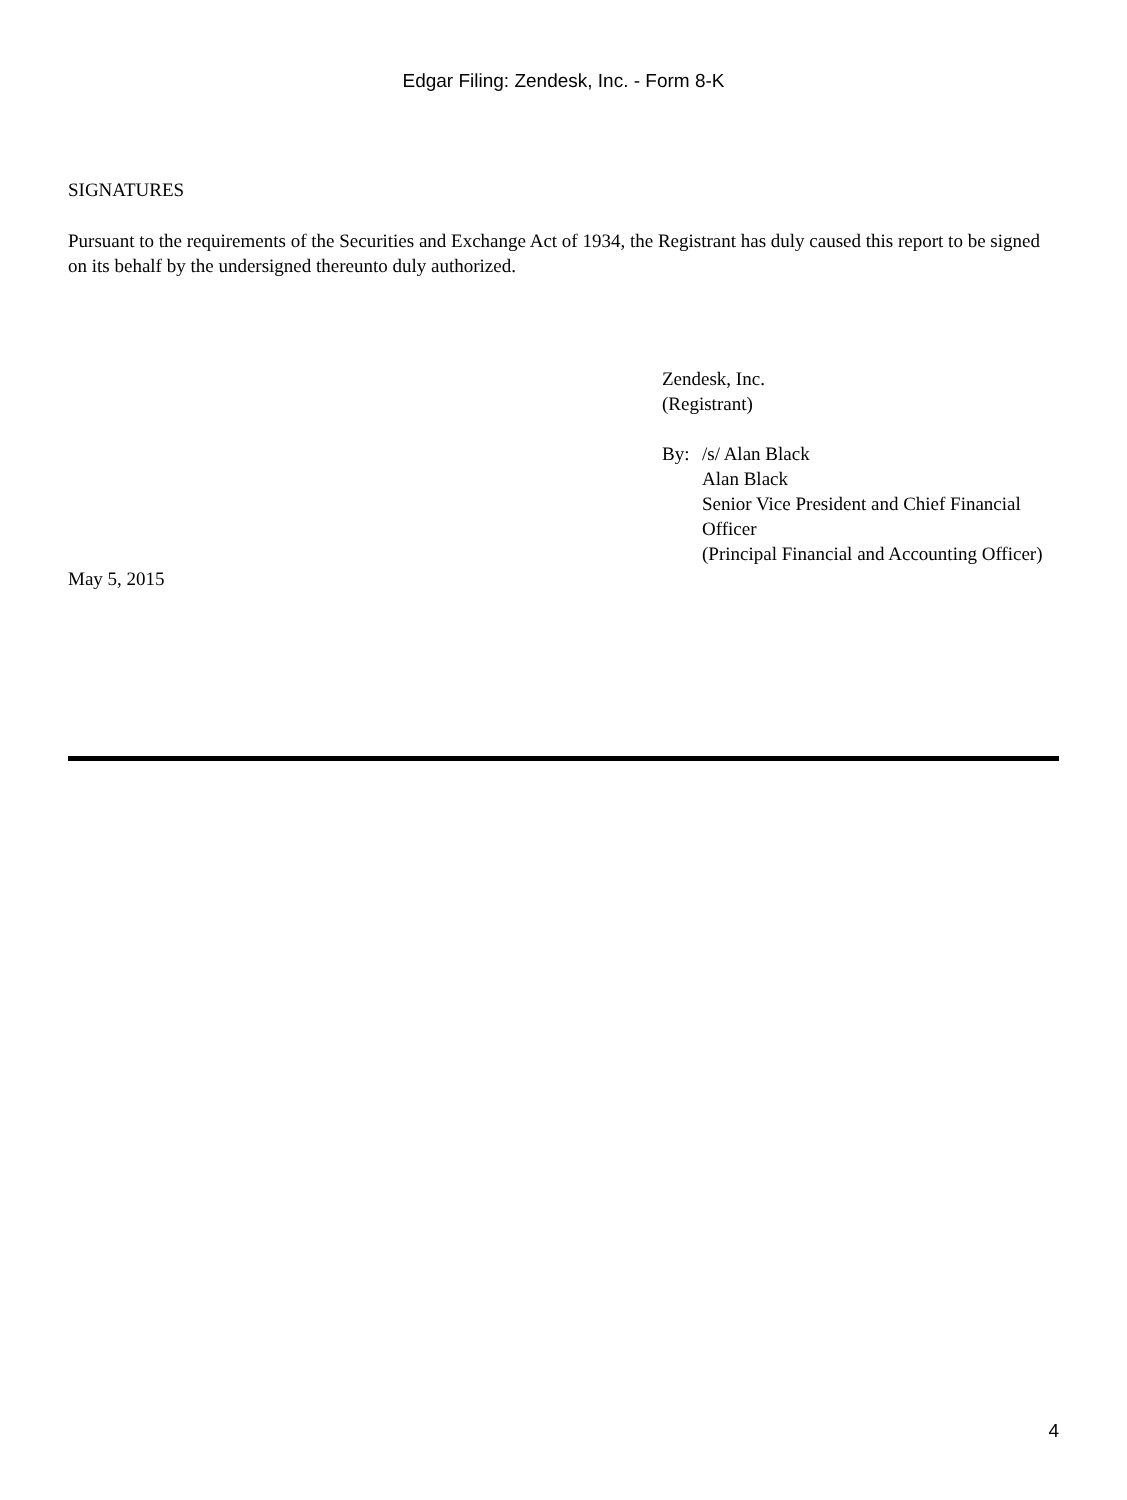Edgar Filing: Zendesk, Inc. - Form 8-K
SIGNATURES
Pursuant to the requirements of the Securities and Exchange Act of 1934, the Registrant has duly caused this report to be signed on its behalf by the undersigned thereunto duly authorized.
Zendesk, Inc.
(Registrant)
| By: | /s/ Alan Black Alan Black Senior Vice President and Chief Financial Officer (Principal Financial and Accounting Officer) |
May 5, 2015
4